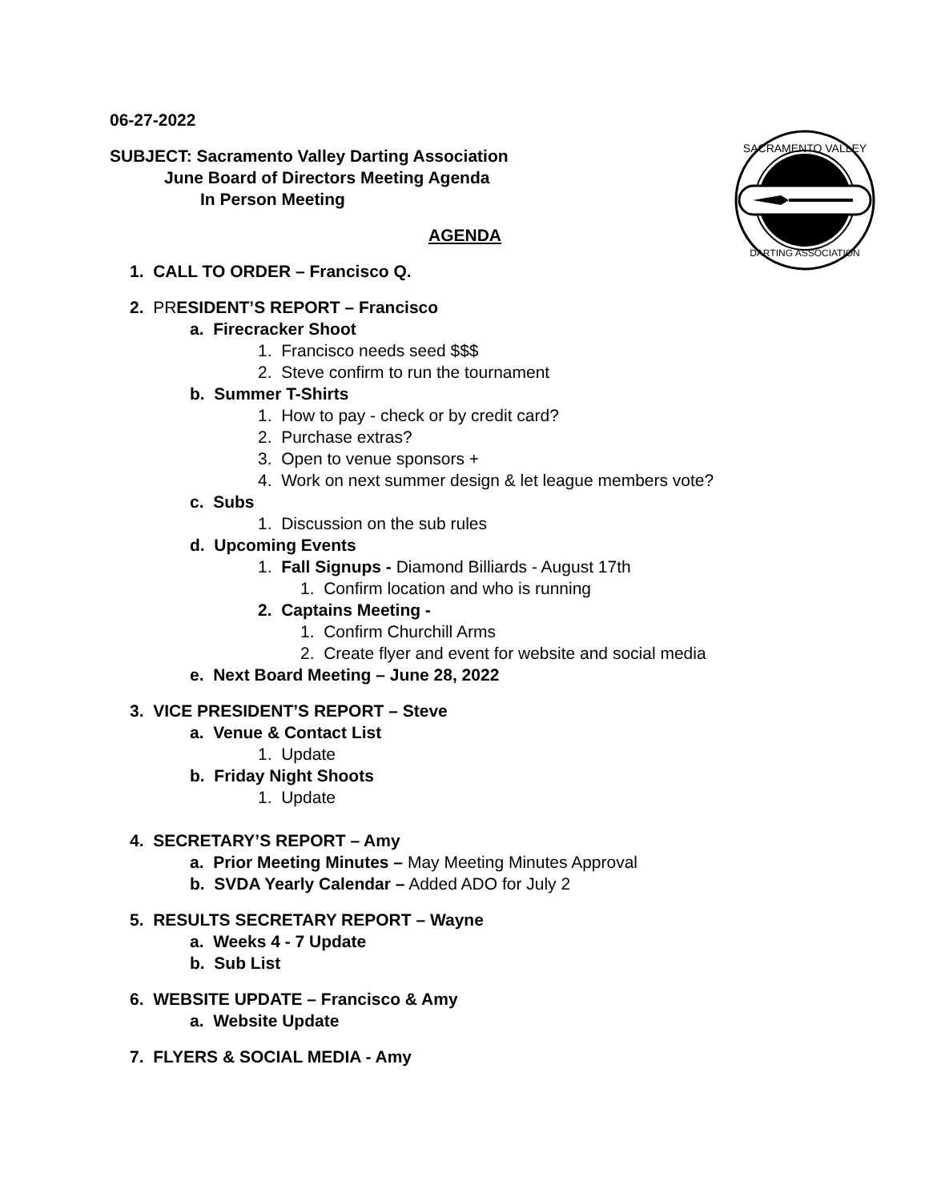SACRAMENTO VALLEY
DARTING ASSOCIATION
06-27-2022
SUBJECT: Sacramento Valley Darting Association
June Board of Directors Meeting Agenda
In Person Meeting
AGENDA
1. CALL TO ORDER – Francisco Q.
2. PRESIDENT’S REPORT – Francisco
a. Firecracker Shoot
1. Francisco needs seed $$$
2. Steve confirm to run the tournament
b. Summer T-Shirts
1. How to pay - check or by credit card?
2. Purchase extras?
3. Open to venue sponsors +
4. Work on next summer design & let league members vote?
c. Subs
1. Discussion on the sub rules
d. Upcoming Events
1. Fall Signups - Diamond Billiards - August 17th
1. Confirm location and who is running
2. Captains Meeting -
1. Confirm Churchill Arms
2. Create flyer and event for website and social media
e. Next Board Meeting – June 28, 2022
3. VICE PRESIDENT’S REPORT – Steve
a. Venue & Contact List
1. Update
b. Friday Night Shoots
1. Update
4. SECRETARY’S REPORT – Amy
a. Prior Meeting Minutes – May Meeting Minutes Approval
b. SVDA Yearly Calendar – Added ADO for July 2
5. RESULTS SECRETARY REPORT – Wayne
a. Weeks 4 - 7 Update
b. Sub List
6. WEBSITE UPDATE – Francisco & Amy
a. Website Update
7. FLYERS & SOCIAL MEDIA - Amy